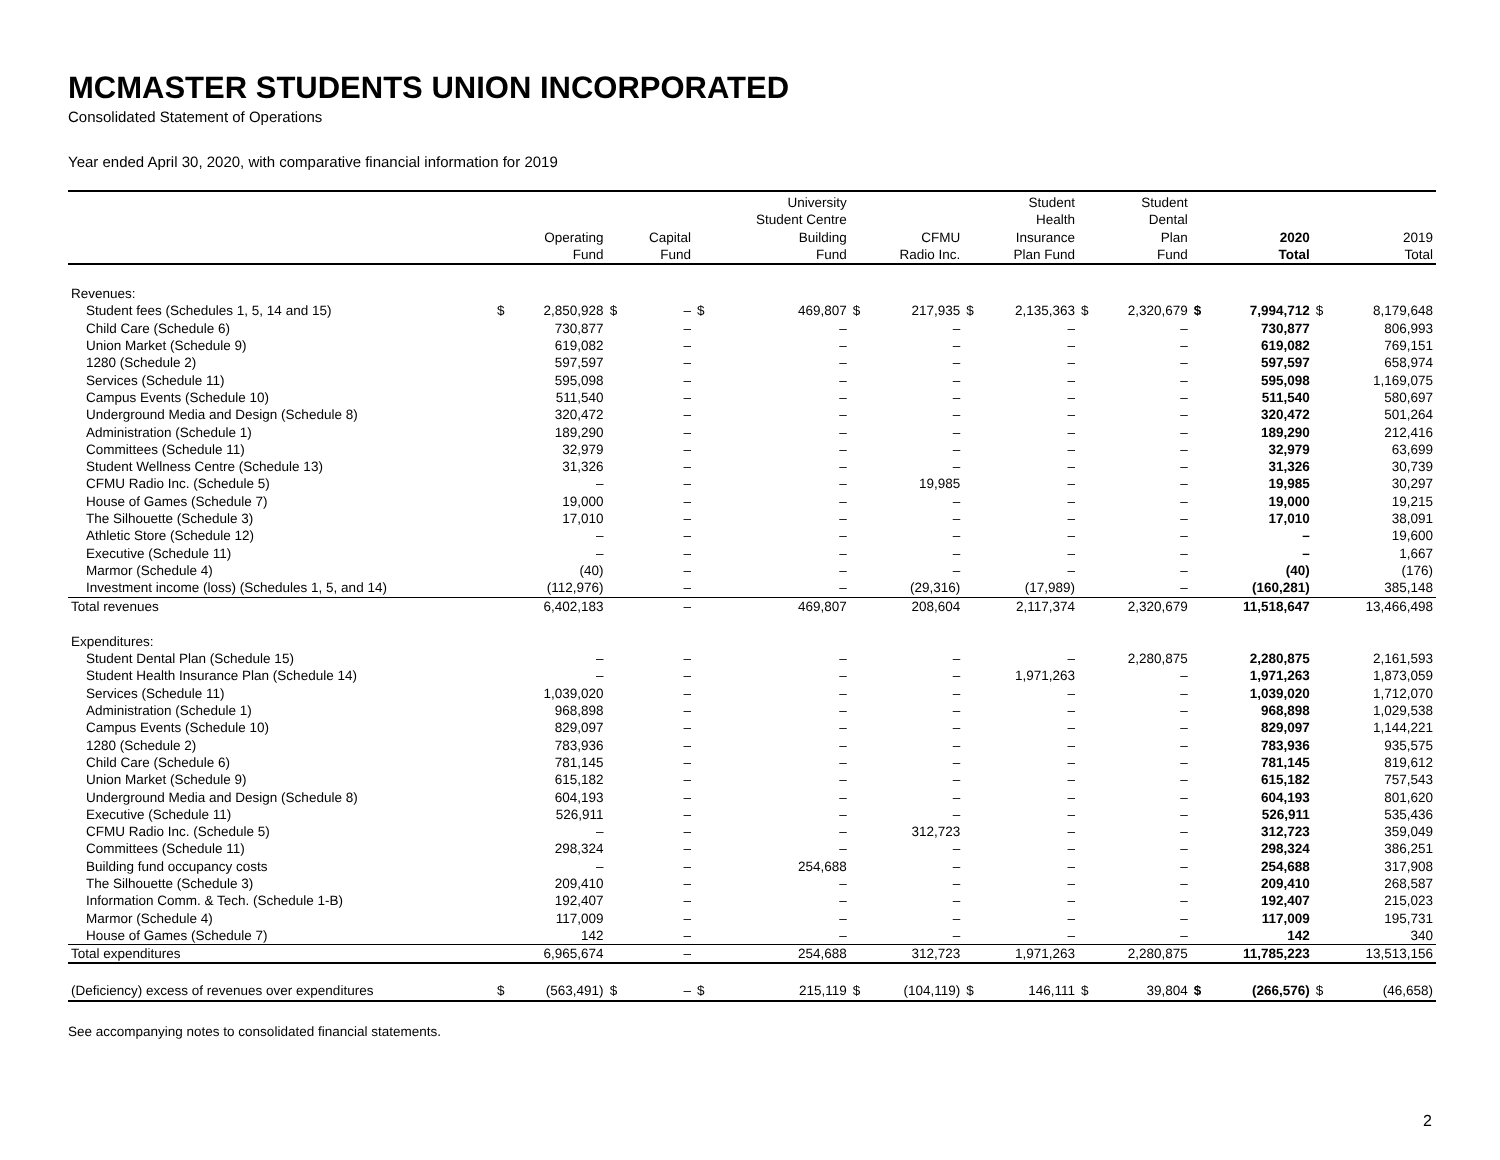MCMASTER STUDENTS UNION INCORPORATED
Consolidated Statement of Operations
Year ended April 30, 2020, with comparative financial information for 2019
| | | Operating Fund | | Capital Fund | | University Student Centre Building Fund | | CFMU Radio Inc. | | Student Health Insurance Plan Fund | | Student Dental Plan Fund | | 2020 Total | | 2019 Total |
| --- | --- | --- | --- | --- | --- | --- | --- | --- | --- | --- | --- | --- | --- | --- | --- | --- |
| Revenues: | | | | | | | | | | | | | | | | |
| Student fees (Schedules 1, 5, 14 and 15) | $ | 2,850,928 | $ | – | $ | 469,807 | $ | 217,935 | $ | 2,135,363 | $ | 2,320,679 | $ | 7,994,712 | $ | 8,179,648 |
| Child Care (Schedule 6) | | 730,877 | | – | | – | | – | | – | | – | | 730,877 | | 806,993 |
| Union Market (Schedule 9) | | 619,082 | | – | | – | | – | | – | | – | | 619,082 | | 769,151 |
| 1280 (Schedule 2) | | 597,597 | | – | | – | | – | | – | | – | | 597,597 | | 658,974 |
| Services (Schedule 11) | | 595,098 | | – | | – | | – | | – | | – | | 595,098 | | 1,169,075 |
| Campus Events (Schedule 10) | | 511,540 | | – | | – | | – | | – | | – | | 511,540 | | 580,697 |
| Underground Media and Design (Schedule 8) | | 320,472 | | – | | – | | – | | – | | – | | 320,472 | | 501,264 |
| Administration (Schedule 1) | | 189,290 | | – | | – | | – | | – | | – | | 189,290 | | 212,416 |
| Committees (Schedule 11) | | 32,979 | | – | | – | | – | | – | | – | | 32,979 | | 63,699 |
| Student Wellness Centre (Schedule 13) | | 31,326 | | – | | – | | – | | – | | – | | 31,326 | | 30,739 |
| CFMU Radio Inc. (Schedule 5) | | – | | – | | – | | 19,985 | | – | | – | | 19,985 | | 30,297 |
| House of Games (Schedule 7) | | 19,000 | | – | | – | | – | | – | | – | | 19,000 | | 19,215 |
| The Silhouette (Schedule 3) | | 17,010 | | – | | – | | – | | – | | – | | 17,010 | | 38,091 |
| Athletic Store (Schedule 12) | | – | | – | | – | | – | | – | | – | | – | | 19,600 |
| Executive (Schedule 11) | | – | | – | | – | | – | | – | | – | | – | | 1,667 |
| Marmor (Schedule 4) | | (40) | | – | | – | | – | | – | | – | | (40) | | (176) |
| Investment income (loss) (Schedules 1, 5, and 14) | | (112,976) | | – | | – | | (29,316) | | (17,989) | | – | | (160,281) | | 385,148 |
| Total revenues | | 6,402,183 | | – | | 469,807 | | 208,604 | | 2,117,374 | | 2,320,679 | | 11,518,647 | | 13,466,498 |
| Expenditures: | | | | | | | | | | | | | | | | |
| Student Dental Plan (Schedule 15) | | – | | – | | – | | – | | – | | 2,280,875 | | 2,280,875 | | 2,161,593 |
| Student Health Insurance Plan (Schedule 14) | | – | | – | | – | | – | | 1,971,263 | | – | | 1,971,263 | | 1,873,059 |
| Services (Schedule 11) | | 1,039,020 | | – | | – | | – | | – | | – | | 1,039,020 | | 1,712,070 |
| Administration (Schedule 1) | | 968,898 | | – | | – | | – | | – | | – | | 968,898 | | 1,029,538 |
| Campus Events (Schedule 10) | | 829,097 | | – | | – | | – | | – | | – | | 829,097 | | 1,144,221 |
| 1280 (Schedule 2) | | 783,936 | | – | | – | | – | | – | | – | | 783,936 | | 935,575 |
| Child Care (Schedule 6) | | 781,145 | | – | | – | | – | | – | | – | | 781,145 | | 819,612 |
| Union Market (Schedule 9) | | 615,182 | | – | | – | | – | | – | | – | | 615,182 | | 757,543 |
| Underground Media and Design (Schedule 8) | | 604,193 | | – | | – | | – | | – | | – | | 604,193 | | 801,620 |
| Executive (Schedule 11) | | 526,911 | | – | | – | | – | | – | | – | | 526,911 | | 535,436 |
| CFMU Radio Inc. (Schedule 5) | | – | | – | | – | | 312,723 | | – | | – | | 312,723 | | 359,049 |
| Committees (Schedule 11) | | 298,324 | | – | | – | | – | | – | | – | | 298,324 | | 386,251 |
| Building fund occupancy costs | | – | | – | | 254,688 | | – | | – | | – | | 254,688 | | 317,908 |
| The Silhouette (Schedule 3) | | 209,410 | | – | | – | | – | | – | | – | | 209,410 | | 268,587 |
| Information Comm. & Tech. (Schedule 1-B) | | 192,407 | | – | | – | | – | | – | | – | | 192,407 | | 215,023 |
| Marmor (Schedule 4) | | 117,009 | | – | | – | | – | | – | | – | | 117,009 | | 195,731 |
| House of Games (Schedule 7) | | 142 | | – | | – | | – | | – | | – | | 142 | | 340 |
| Total expenditures | | 6,965,674 | | – | | 254,688 | | 312,723 | | 1,971,263 | | 2,280,875 | | 11,785,223 | | 13,513,156 |
| (Deficiency) excess of revenues over expenditures | $ | (563,491) | $ | – | $ | 215,119 | $ | (104,119) | $ | 146,111 | $ | 39,804 | $ | (266,576) | $ | (46,658) |
See accompanying notes to consolidated financial statements.
2